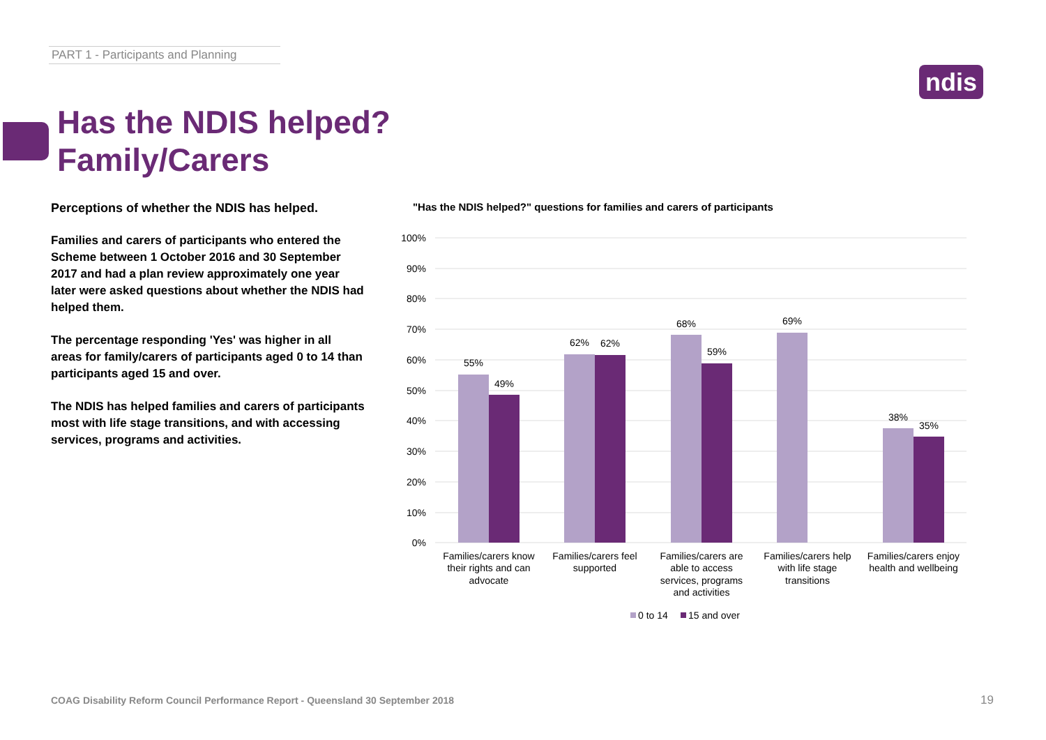PART 1 - Participants and Planning
ndis
Has the NDIS helped?
Family/Carers
Perceptions of whether the NDIS has helped.
Families and carers of participants who entered the Scheme between 1 October 2016 and 30 September 2017 and had a plan review approximately one year later were asked questions about whether the NDIS had helped them.
The percentage responding 'Yes' was higher in all areas for family/carers of participants aged 0 to 14 than participants aged 15 and over.
The NDIS has helped families and carers of participants most with life stage transitions, and with accessing services, programs and activities.
"Has the NDIS helped?" questions for families and carers of participants
100%
90%
80%
70%
60%
50%
40%
30%
20%
10%
0%
55%
49%
62%
62%
68%
59%
69%
38%
35%
Families/carers know
their rights and can
advocate
Families/carers feel
supported
Families/carers are
able to access
services, programs
and activities
Families/carers help
with life stage
transitions
Families/carers enjoy
health and wellbeing
0 to 14
15 and over
COAG Disability Reform Council Performance Report - Queensland 30 September 2018
19